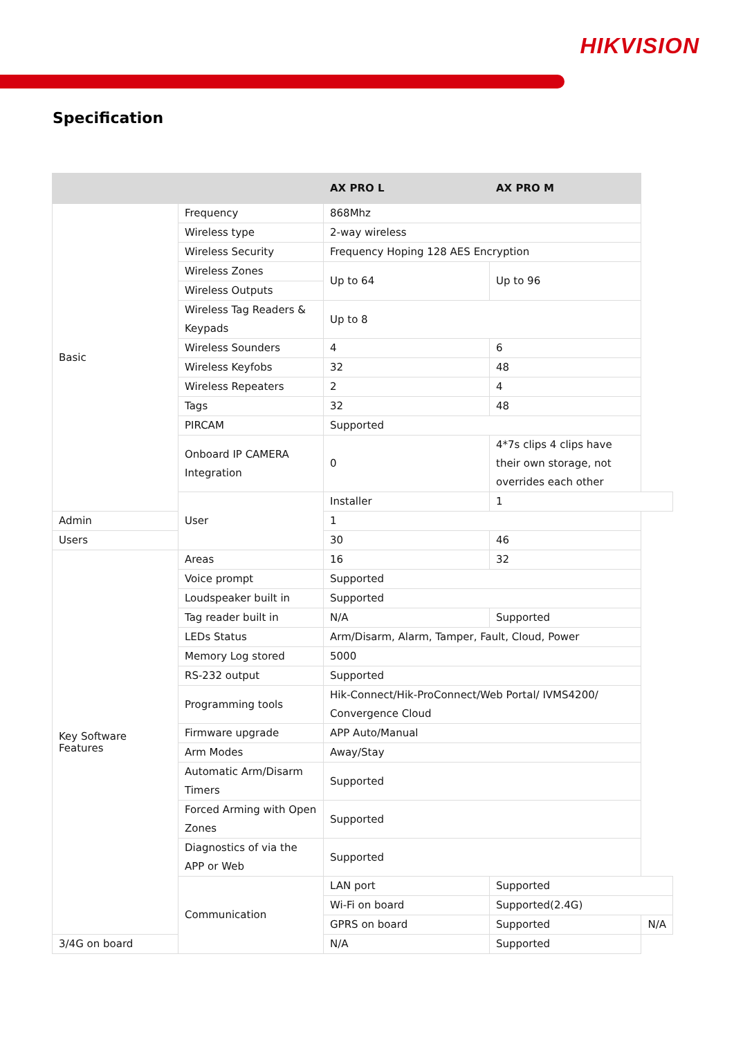HIKVISION
Specification
| | | AX PRO L | AX PRO M | |
| --- | --- | --- | --- | --- |
| Basic | Frequency | 868Mhz | | |
| | Wireless type | 2-way wireless | | |
| | Wireless Security | Frequency Hoping 128 AES Encryption | | |
| | Wireless Zones | Up to 64 | Up to 96 | |
| | Wireless Outputs | | | |
| | Wireless Tag Readers & Keypads | Up to 8 | | |
| | Wireless Sounders | 4 | 6 | |
| | Wireless Keyfobs | 32 | 48 | |
| | Wireless Repeaters | 2 | 4 | |
| | Tags | 32 | 48 | |
| | PIRCAM | Supported | | |
| | Onboard IP CAMERA Integration | 0 | 4*7s clips 4 clips have their own storage, not overrides each other | |
| | User | Installer | 1 | |
| Admin | | 1 | | |
| Users | | 30 | 46 | |
| Key Software Features | Areas | 16 | 32 | |
| | Voice prompt | Supported | | |
| | Loudspeaker built in | Supported | | |
| | Tag reader built in | N/A | Supported | |
| | LEDs Status | Arm/Disarm, Alarm, Tamper, Fault, Cloud, Power | | |
| | Memory Log stored | 5000 | | |
| | RS-232 output | Supported | | |
| | Programming tools | Hik-Connect/Hik-ProConnect/Web Portal/ IVMS4200/ Convergence Cloud | | |
| | Firmware upgrade | APP Auto/Manual | | |
| | Arm Modes | Away/Stay | | |
| | Automatic Arm/Disarm Timers | Supported | | |
| | Forced Arming with Open Zones | Supported | | |
| | Diagnostics of via the APP or Web | Supported | | |
| | Communication | LAN port | Supported | |
| | | Wi-Fi on board | Supported(2.4G) | |
| | | GPRS on board | Supported | N/A |
| 3/4G on board | | N/A | Supported | |